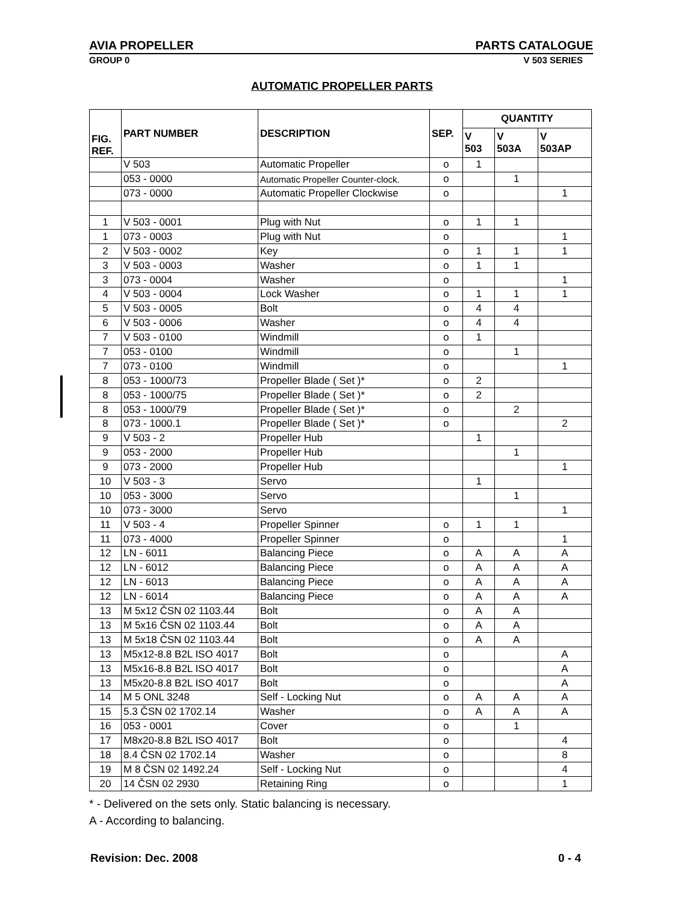AVIA PROPELLER PARTS CATALOGUE
GROUP 0 V 503 SERIES
AUTOMATIC PROPELLER PARTS
| FIG. REF. | PART NUMBER | DESCRIPTION | SEP. | QUANTITY | | |
| --- | --- | --- | --- | --- | --- | --- |
| | | | | V 503 | V 503A | V 503AP |
| | V 503 | Automatic Propeller | o | 1 | | |
| | 053 - 0000 | Automatic Propeller Counter-clock. | o | | 1 | |
| | 073 - 0000 | Automatic Propeller Clockwise | o | | | 1 |
| 1 | V 503 - 0001 | Plug with Nut | o | 1 | 1 | |
| 1 | 073 - 0003 | Plug with Nut | o | | | 1 |
| 2 | V 503 - 0002 | Key | o | 1 | 1 | 1 |
| 3 | V 503 - 0003 | Washer | o | 1 | 1 | |
| 3 | 073 - 0004 | Washer | o | | | 1 |
| 4 | V 503 - 0004 | Lock Washer | o | 1 | 1 | 1 |
| 5 | V 503 - 0005 | Bolt | o | 4 | 4 | |
| 6 | V 503 - 0006 | Washer | o | 4 | 4 | |
| 7 | V 503 - 0100 | Windmill | o | 1 | | |
| 7 | 053 - 0100 | Windmill | o | | 1 | |
| 7 | 073 - 0100 | Windmill | o | | | 1 |
| 8 | 053 - 1000/73 | Propeller Blade ( Set )* | o | 2 | | |
| 8 | 053 - 1000/75 | Propeller Blade ( Set )* | o | 2 | | |
| 8 | 053 - 1000/79 | Propeller Blade ( Set )* | o | | 2 | |
| 8 | 073 - 1000.1 | Propeller Blade ( Set )* | o | | | 2 |
| 9 | V 503 - 2 | Propeller Hub | | 1 | | |
| 9 | 053 - 2000 | Propeller Hub | | | 1 | |
| 9 | 073 - 2000 | Propeller Hub | | | | 1 |
| 10 | V 503 - 3 | Servo | | 1 | | |
| 10 | 053 - 3000 | Servo | | | 1 | |
| 10 | 073 - 3000 | Servo | | | | 1 |
| 11 | V 503 - 4 | Propeller Spinner | o | 1 | 1 | |
| 11 | 073 - 4000 | Propeller Spinner | o | | | 1 |
| 12 | LN - 6011 | Balancing Piece | o | A | A | A |
| 12 | LN - 6012 | Balancing Piece | o | A | A | A |
| 12 | LN - 6013 | Balancing Piece | o | A | A | A |
| 12 | LN - 6014 | Balancing Piece | o | A | A | A |
| 13 | M 5x12 ČSN 02 1103.44 | Bolt | o | A | A | |
| 13 | M 5x16 ČSN 02 1103.44 | Bolt | o | A | A | |
| 13 | M 5x18 ČSN 02 1103.44 | Bolt | o | A | A | |
| 13 | M5x12-8.8 B2L ISO 4017 | Bolt | o | | | A |
| 13 | M5x16-8.8 B2L ISO 4017 | Bolt | o | | | A |
| 13 | M5x20-8.8 B2L ISO 4017 | Bolt | o | | | A |
| 14 | M 5 ONL 3248 | Self - Locking Nut | o | A | A | A |
| 15 | 5.3 ČSN 02 1702.14 | Washer | o | A | A | A |
| 16 | 053 - 0001 | Cover | o | | 1 | |
| 17 | M8x20-8.8 B2L ISO 4017 | Bolt | o | | | 4 |
| 18 | 8.4 ČSN 02 1702.14 | Washer | o | | | 8 |
| 19 | M 8 ČSN 02 1492.24 | Self - Locking Nut | o | | | 4 |
| 20 | 14 ČSN 02 2930 | Retaining Ring | o | | | 1 |
* - Delivered on the sets only. Static balancing is necessary.
A - According to balancing.
Revision: Dec. 2008 0 - 4